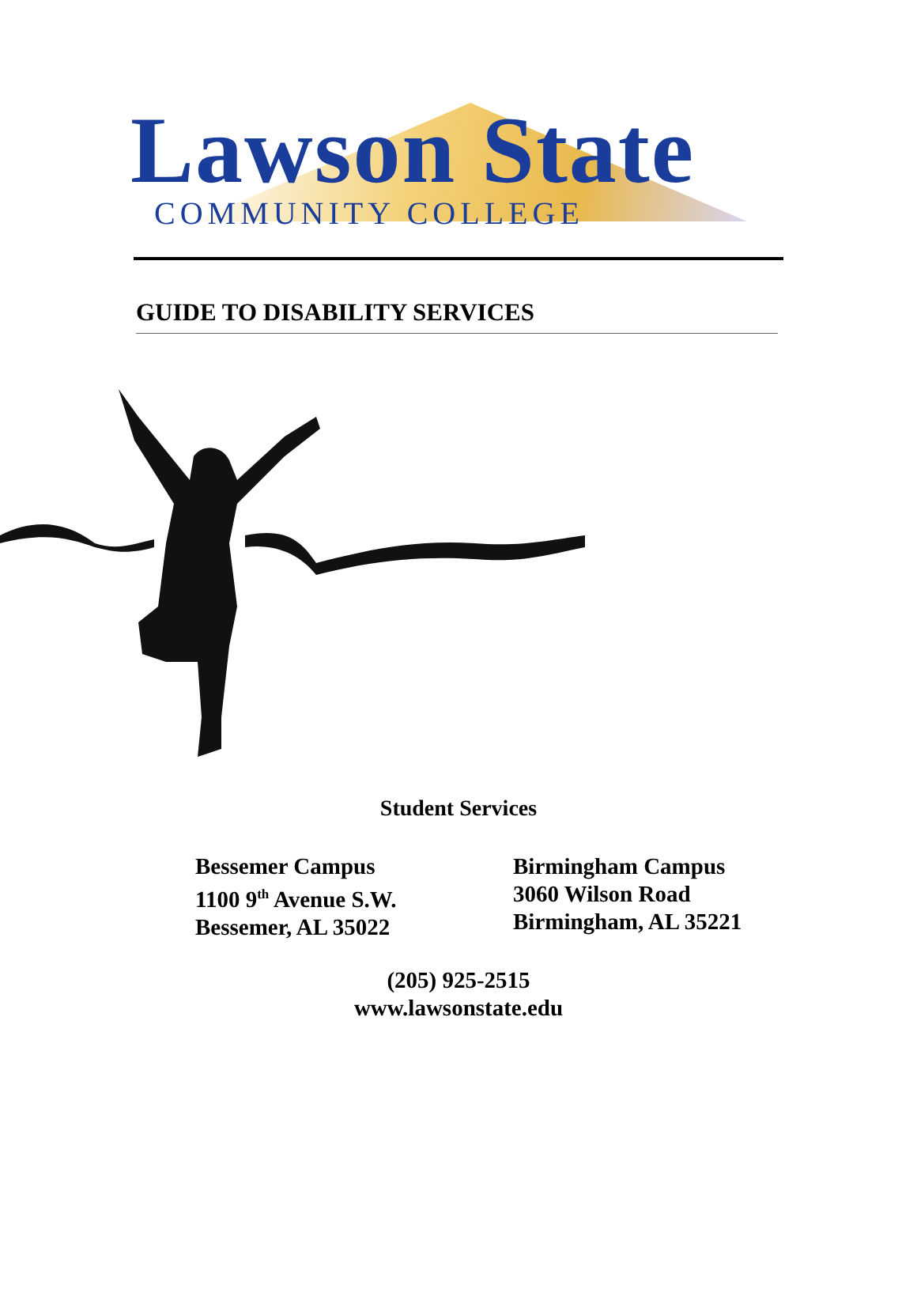Lawson State
COMMUNITY COLLEGE
GUIDE TO DISABILITY SERVICES
Student Services
Bessemer Campus
1100 9<sup>th</sup> Avenue S.W.
Bessemer, AL 35022
Birmingham Campus
3060 Wilson Road
Birmingham, AL 35221
(205) 925-2515
www.lawsonstate.edu